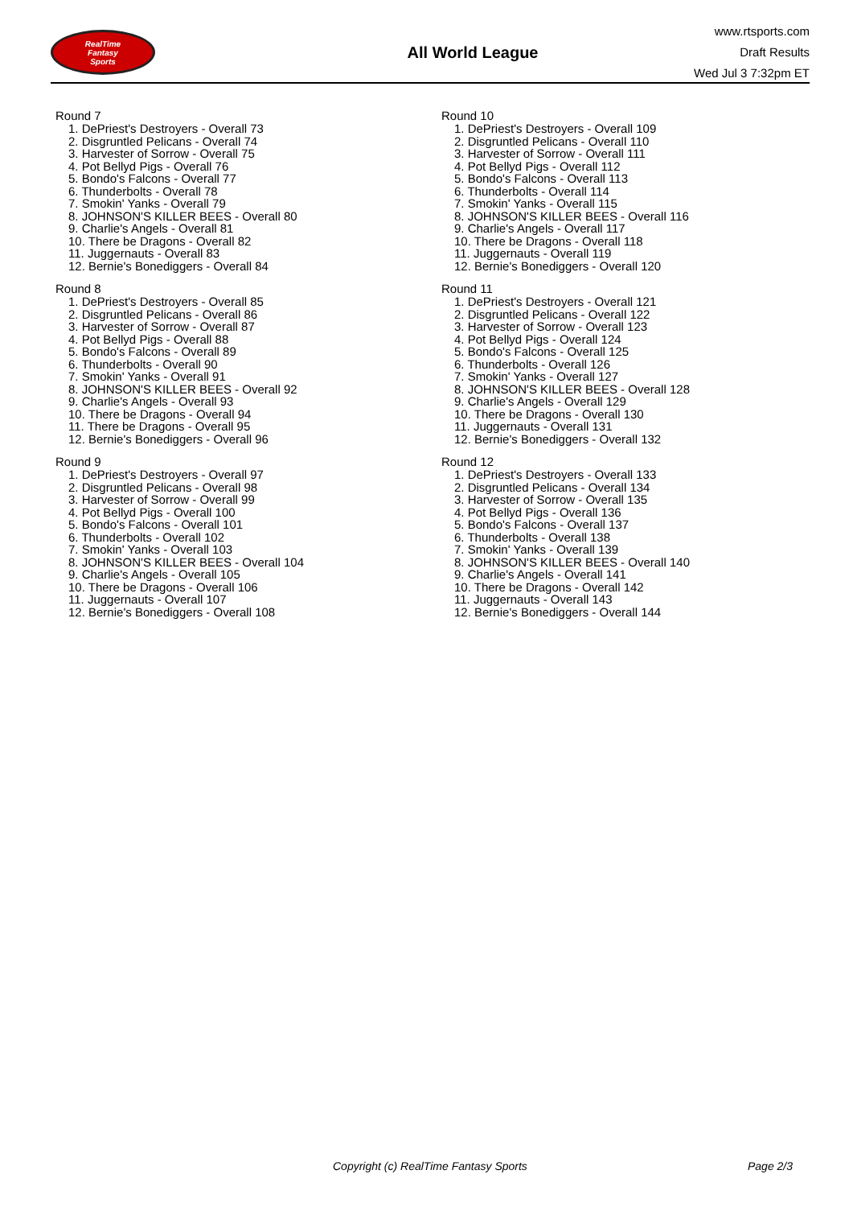RealTime
Fantasy
Sports
All World League
www.rtsports.com
Draft Results
Wed Jul 3 7:32pm ET
Round 7
1. DePriest's Destroyers - Overall 73
2. Disgruntled Pelicans - Overall 74
3. Harvester of Sorrow - Overall 75
4. Pot Bellyd Pigs - Overall 76
5. Bondo's Falcons - Overall 77
6. Thunderbolts - Overall 78
7. Smokin' Yanks - Overall 79
8. JOHNSON'S KILLER BEES - Overall 80
9. Charlie's Angels - Overall 81
10. There be Dragons - Overall 82
11. Juggernauts - Overall 83
12. Bernie's Bonediggers - Overall 84
Round 8
1. DePriest's Destroyers - Overall 85
2. Disgruntled Pelicans - Overall 86
3. Harvester of Sorrow - Overall 87
4. Pot Bellyd Pigs - Overall 88
5. Bondo's Falcons - Overall 89
6. Thunderbolts - Overall 90
7. Smokin' Yanks - Overall 91
8. JOHNSON'S KILLER BEES - Overall 92
9. Charlie's Angels - Overall 93
10. There be Dragons - Overall 94
11. There be Dragons - Overall 95
12. Bernie's Bonediggers - Overall 96
Round 9
1. DePriest's Destroyers - Overall 97
2. Disgruntled Pelicans - Overall 98
3. Harvester of Sorrow - Overall 99
4. Pot Bellyd Pigs - Overall 100
5. Bondo's Falcons - Overall 101
6. Thunderbolts - Overall 102
7. Smokin' Yanks - Overall 103
8. JOHNSON'S KILLER BEES - Overall 104
9. Charlie's Angels - Overall 105
10. There be Dragons - Overall 106
11. Juggernauts - Overall 107
12. Bernie's Bonediggers - Overall 108
Round 10
1. DePriest's Destroyers - Overall 109
2. Disgruntled Pelicans - Overall 110
3. Harvester of Sorrow - Overall 111
4. Pot Bellyd Pigs - Overall 112
5. Bondo's Falcons - Overall 113
6. Thunderbolts - Overall 114
7. Smokin' Yanks - Overall 115
8. JOHNSON'S KILLER BEES - Overall 116
9. Charlie's Angels - Overall 117
10. There be Dragons - Overall 118
11. Juggernauts - Overall 119
12. Bernie's Bonediggers - Overall 120
Round 11
1. DePriest's Destroyers - Overall 121
2. Disgruntled Pelicans - Overall 122
3. Harvester of Sorrow - Overall 123
4. Pot Bellyd Pigs - Overall 124
5. Bondo's Falcons - Overall 125
6. Thunderbolts - Overall 126
7. Smokin' Yanks - Overall 127
8. JOHNSON'S KILLER BEES - Overall 128
9. Charlie's Angels - Overall 129
10. There be Dragons - Overall 130
11. Juggernauts - Overall 131
12. Bernie's Bonediggers - Overall 132
Round 12
1. DePriest's Destroyers - Overall 133
2. Disgruntled Pelicans - Overall 134
3. Harvester of Sorrow - Overall 135
4. Pot Bellyd Pigs - Overall 136
5. Bondo's Falcons - Overall 137
6. Thunderbolts - Overall 138
7. Smokin' Yanks - Overall 139
8. JOHNSON'S KILLER BEES - Overall 140
9. Charlie's Angels - Overall 141
10. There be Dragons - Overall 142
11. Juggernauts - Overall 143
12. Bernie's Bonediggers - Overall 144
Copyright (c) RealTime Fantasy Sports Page 2/3